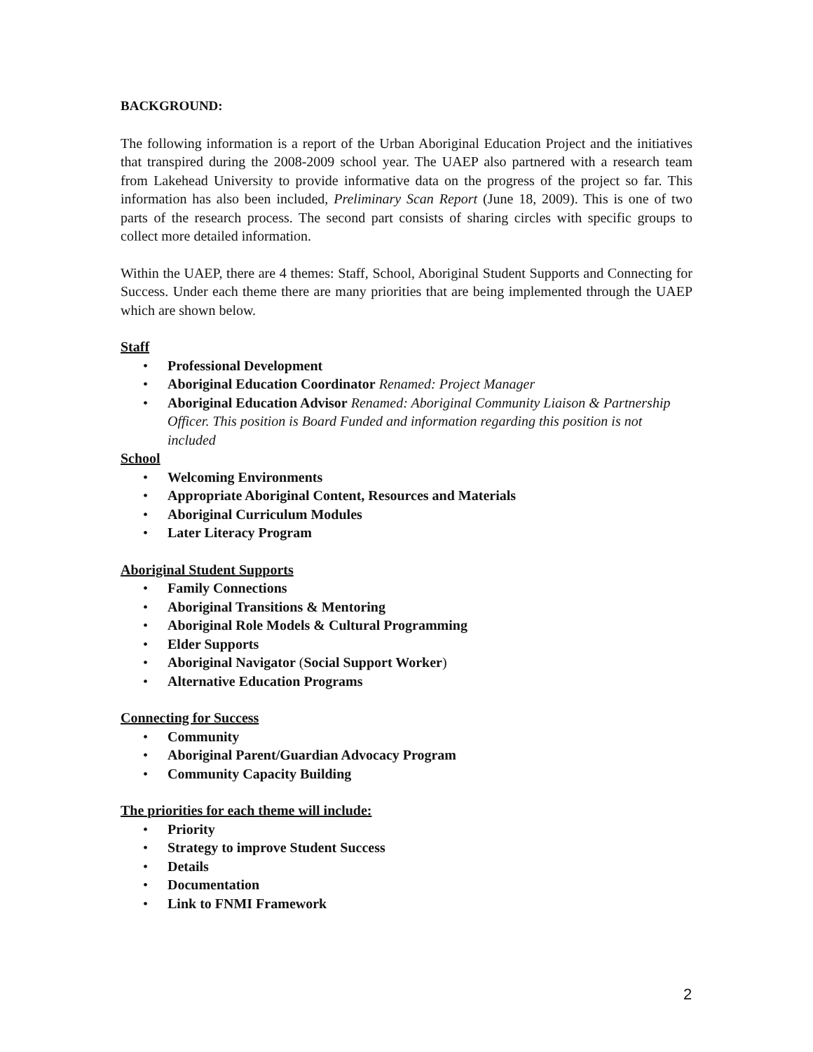BACKGROUND:
The following information is a report of the Urban Aboriginal Education Project and the initiatives that transpired during the 2008-2009 school year. The UAEP also partnered with a research team from Lakehead University to provide informative data on the progress of the project so far. This information has also been included, Preliminary Scan Report (June 18, 2009). This is one of two parts of the research process. The second part consists of sharing circles with specific groups to collect more detailed information.
Within the UAEP, there are 4 themes: Staff, School, Aboriginal Student Supports and Connecting for Success. Under each theme there are many priorities that are being implemented through the UAEP which are shown below.
Staff
• Professional Development
• Aboriginal Education Coordinator Renamed: Project Manager
• Aboriginal Education Advisor Renamed: Aboriginal Community Liaison & Partnership Officer. This position is Board Funded and information regarding this position is not included
School
• Welcoming Environments
• Appropriate Aboriginal Content, Resources and Materials
• Aboriginal Curriculum Modules
• Later Literacy Program
Aboriginal Student Supports
• Family Connections
• Aboriginal Transitions & Mentoring
• Aboriginal Role Models & Cultural Programming
• Elder Supports
• Aboriginal Navigator (Social Support Worker)
• Alternative Education Programs
Connecting for Success
• Community
• Aboriginal Parent/Guardian Advocacy Program
• Community Capacity Building
The priorities for each theme will include:
• Priority
• Strategy to improve Student Success
• Details
• Documentation
• Link to FNMI Framework
2